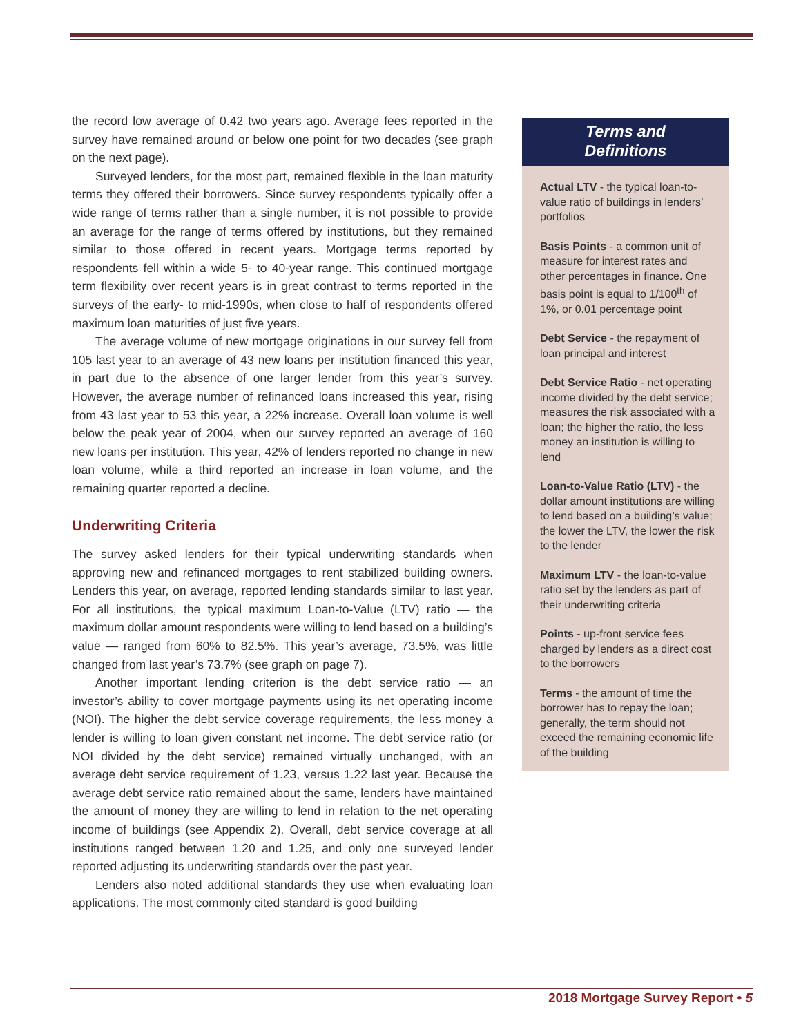the record low average of 0.42 two years ago. Average fees reported in the survey have remained around or below one point for two decades (see graph on the next page).
Surveyed lenders, for the most part, remained flexible in the loan maturity terms they offered their borrowers. Since survey respondents typically offer a wide range of terms rather than a single number, it is not possible to provide an average for the range of terms offered by institutions, but they remained similar to those offered in recent years. Mortgage terms reported by respondents fell within a wide 5- to 40-year range. This continued mortgage term flexibility over recent years is in great contrast to terms reported in the surveys of the early- to mid-1990s, when close to half of respondents offered maximum loan maturities of just five years.
The average volume of new mortgage originations in our survey fell from 105 last year to an average of 43 new loans per institution financed this year, in part due to the absence of one larger lender from this year’s survey. However, the average number of refinanced loans increased this year, rising from 43 last year to 53 this year, a 22% increase. Overall loan volume is well below the peak year of 2004, when our survey reported an average of 160 new loans per institution. This year, 42% of lenders reported no change in new loan volume, while a third reported an increase in loan volume, and the remaining quarter reported a decline.
Underwriting Criteria
The survey asked lenders for their typical underwriting standards when approving new and refinanced mortgages to rent stabilized building owners. Lenders this year, on average, reported lending standards similar to last year. For all institutions, the typical maximum Loan-to-Value (LTV) ratio — the maximum dollar amount respondents were willing to lend based on a building’s value — ranged from 60% to 82.5%. This year’s average, 73.5%, was little changed from last year’s 73.7% (see graph on page 7).
Another important lending criterion is the debt service ratio — an investor’s ability to cover mortgage payments using its net operating income (NOI). The higher the debt service coverage requirements, the less money a lender is willing to loan given constant net income. The debt service ratio (or NOI divided by the debt service) remained virtually unchanged, with an average debt service requirement of 1.23, versus 1.22 last year. Because the average debt service ratio remained about the same, lenders have maintained the amount of money they are willing to lend in relation to the net operating income of buildings (see Appendix 2). Overall, debt service coverage at all institutions ranged between 1.20 and 1.25, and only one surveyed lender reported adjusting its underwriting standards over the past year.
Lenders also noted additional standards they use when evaluating loan applications. The most commonly cited standard is good building
Terms and
Definitions
Actual LTV - the typical loan-to-value ratio of buildings in lenders’ portfolios
Basis Points - a common unit of measure for interest rates and other percentages in finance. One basis point is equal to 1/100<sup>th</sup> of 1%, or 0.01 percentage point
Debt Service - the repayment of loan principal and interest
Debt Service Ratio - net operating income divided by the debt service; measures the risk associated with a loan; the higher the ratio, the less money an institution is willing to lend
Loan-to-Value Ratio (LTV) - the dollar amount institutions are willing to lend based on a building’s value; the lower the LTV, the lower the risk to the lender
Maximum LTV - the loan-to-value ratio set by the lenders as part of their underwriting criteria
Points - up-front service fees charged by lenders as a direct cost to the borrowers
Terms - the amount of time the borrower has to repay the loan; generally, the term should not exceed the remaining economic life of the building
2018 Mortgage Survey Report • 5